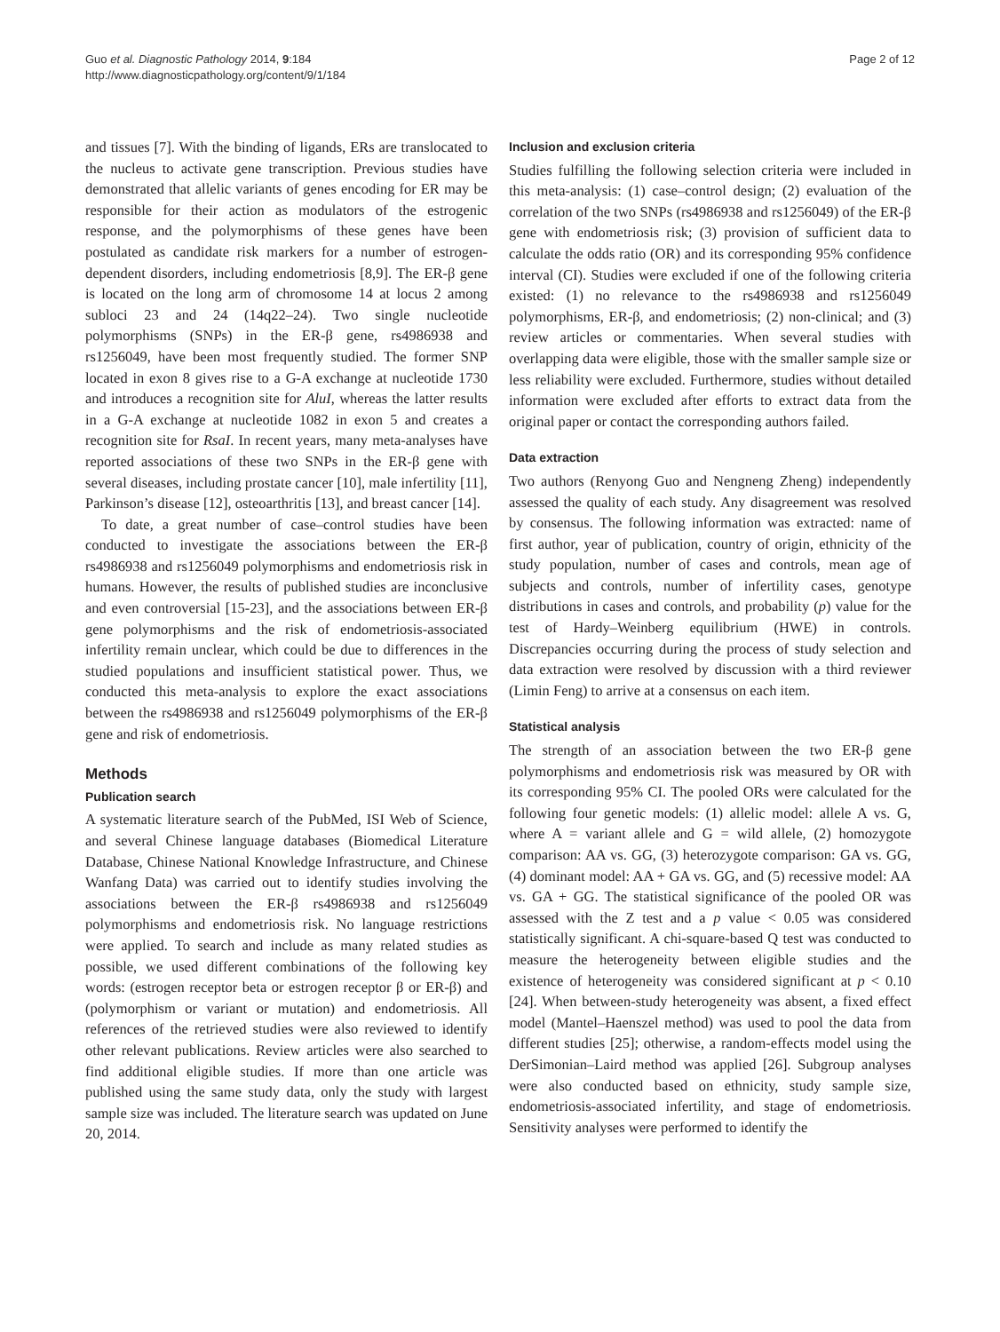Guo et al. Diagnostic Pathology 2014, 9:184
http://www.diagnosticpathology.org/content/9/1/184
Page 2 of 12
and tissues [7]. With the binding of ligands, ERs are translocated to the nucleus to activate gene transcription. Previous studies have demonstrated that allelic variants of genes encoding for ER may be responsible for their action as modulators of the estrogenic response, and the polymorphisms of these genes have been postulated as candidate risk markers for a number of estrogen-dependent disorders, including endometriosis [8,9]. The ER-β gene is located on the long arm of chromosome 14 at locus 2 among subloci 23 and 24 (14q22–24). Two single nucleotide polymorphisms (SNPs) in the ER-β gene, rs4986938 and rs1256049, have been most frequently studied. The former SNP located in exon 8 gives rise to a G-A exchange at nucleotide 1730 and introduces a recognition site for AluI, whereas the latter results in a G-A exchange at nucleotide 1082 in exon 5 and creates a recognition site for RsaI. In recent years, many meta-analyses have reported associations of these two SNPs in the ER-β gene with several diseases, including prostate cancer [10], male infertility [11], Parkinson’s disease [12], osteoarthritis [13], and breast cancer [14].
To date, a great number of case–control studies have been conducted to investigate the associations between the ER-β rs4986938 and rs1256049 polymorphisms and endometriosis risk in humans. However, the results of published studies are inconclusive and even controversial [15-23], and the associations between ER-β gene polymorphisms and the risk of endometriosis-associated infertility remain unclear, which could be due to differences in the studied populations and insufficient statistical power. Thus, we conducted this meta-analysis to explore the exact associations between the rs4986938 and rs1256049 polymorphisms of the ER-β gene and risk of endometriosis.
Methods
Publication search
A systematic literature search of the PubMed, ISI Web of Science, and several Chinese language databases (Biomedical Literature Database, Chinese National Knowledge Infrastructure, and Chinese Wanfang Data) was carried out to identify studies involving the associations between the ER-β rs4986938 and rs1256049 polymorphisms and endometriosis risk. No language restrictions were applied. To search and include as many related studies as possible, we used different combinations of the following key words: (estrogen receptor beta or estrogen receptor β or ER-β) and (polymorphism or variant or mutation) and endometriosis. All references of the retrieved studies were also reviewed to identify other relevant publications. Review articles were also searched to find additional eligible studies. If more than one article was published using the same study data, only the study with largest sample size was included. The literature search was updated on June 20, 2014.
Inclusion and exclusion criteria
Studies fulfilling the following selection criteria were included in this meta-analysis: (1) case–control design; (2) evaluation of the correlation of the two SNPs (rs4986938 and rs1256049) of the ER-β gene with endometriosis risk; (3) provision of sufficient data to calculate the odds ratio (OR) and its corresponding 95% confidence interval (CI). Studies were excluded if one of the following criteria existed: (1) no relevance to the rs4986938 and rs1256049 polymorphisms, ER-β, and endometriosis; (2) non-clinical; and (3) review articles or commentaries. When several studies with overlapping data were eligible, those with the smaller sample size or less reliability were excluded. Furthermore, studies without detailed information were excluded after efforts to extract data from the original paper or contact the corresponding authors failed.
Data extraction
Two authors (Renyong Guo and Nengneng Zheng) independently assessed the quality of each study. Any disagreement was resolved by consensus. The following information was extracted: name of first author, year of publication, country of origin, ethnicity of the study population, number of cases and controls, mean age of subjects and controls, number of infertility cases, genotype distributions in cases and controls, and probability (p) value for the test of Hardy–Weinberg equilibrium (HWE) in controls. Discrepancies occurring during the process of study selection and data extraction were resolved by discussion with a third reviewer (Limin Feng) to arrive at a consensus on each item.
Statistical analysis
The strength of an association between the two ER-β gene polymorphisms and endometriosis risk was measured by OR with its corresponding 95% CI. The pooled ORs were calculated for the following four genetic models: (1) allelic model: allele A vs. G, where A = variant allele and G = wild allele, (2) homozygote comparison: AA vs. GG, (3) heterozygote comparison: GA vs. GG, (4) dominant model: AA + GA vs. GG, and (5) recessive model: AA vs. GA + GG. The statistical significance of the pooled OR was assessed with the Z test and a p value < 0.05 was considered statistically significant. A chi-square-based Q test was conducted to measure the heterogeneity between eligible studies and the existence of heterogeneity was considered significant at p < 0.10 [24]. When between-study heterogeneity was absent, a fixed effect model (Mantel–Haenszel method) was used to pool the data from different studies [25]; otherwise, a random-effects model using the DerSimonian–Laird method was applied [26]. Subgroup analyses were also conducted based on ethnicity, study sample size, endometriosis-associated infertility, and stage of endometriosis. Sensitivity analyses were performed to identify the